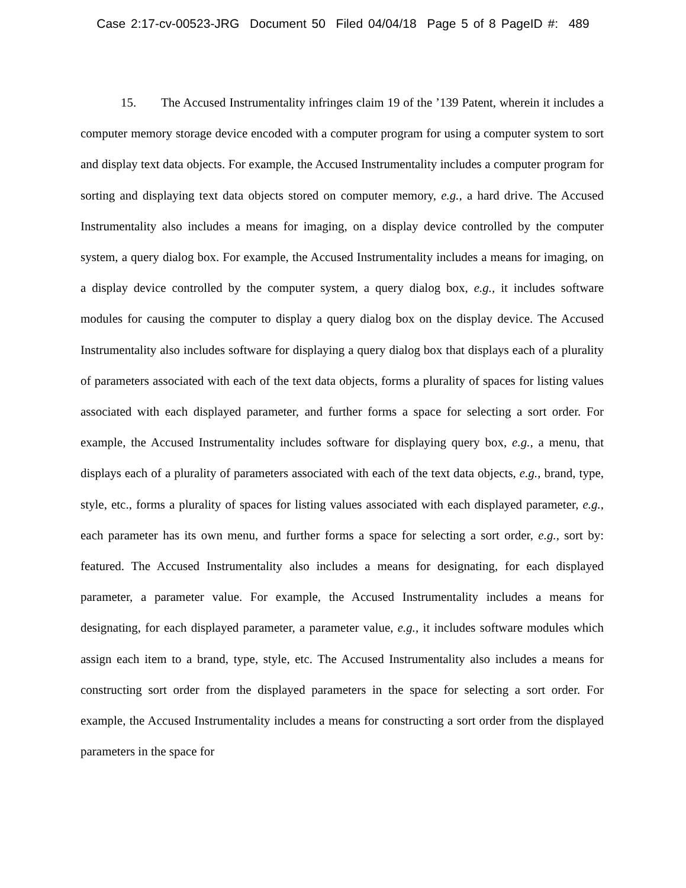Case 2:17-cv-00523-JRG Document 50 Filed 04/04/18 Page 5 of 8 PageID #: 489
15. The Accused Instrumentality infringes claim 19 of the ’139 Patent, wherein it includes a computer memory storage device encoded with a computer program for using a computer system to sort and display text data objects. For example, the Accused Instrumentality includes a computer program for sorting and displaying text data objects stored on computer memory, e.g., a hard drive. The Accused Instrumentality also includes a means for imaging, on a display device controlled by the computer system, a query dialog box. For example, the Accused Instrumentality includes a means for imaging, on a display device controlled by the computer system, a query dialog box, e.g., it includes software modules for causing the computer to display a query dialog box on the display device. The Accused Instrumentality also includes software for displaying a query dialog box that displays each of a plurality of parameters associated with each of the text data objects, forms a plurality of spaces for listing values associated with each displayed parameter, and further forms a space for selecting a sort order. For example, the Accused Instrumentality includes software for displaying query box, e.g., a menu, that displays each of a plurality of parameters associated with each of the text data objects, e.g., brand, type, style, etc., forms a plurality of spaces for listing values associated with each displayed parameter, e.g., each parameter has its own menu, and further forms a space for selecting a sort order, e.g., sort by: featured. The Accused Instrumentality also includes a means for designating, for each displayed parameter, a parameter value. For example, the Accused Instrumentality includes a means for designating, for each displayed parameter, a parameter value, e.g., it includes software modules which assign each item to a brand, type, style, etc. The Accused Instrumentality also includes a means for constructing sort order from the displayed parameters in the space for selecting a sort order. For example, the Accused Instrumentality includes a means for constructing a sort order from the displayed parameters in the space for